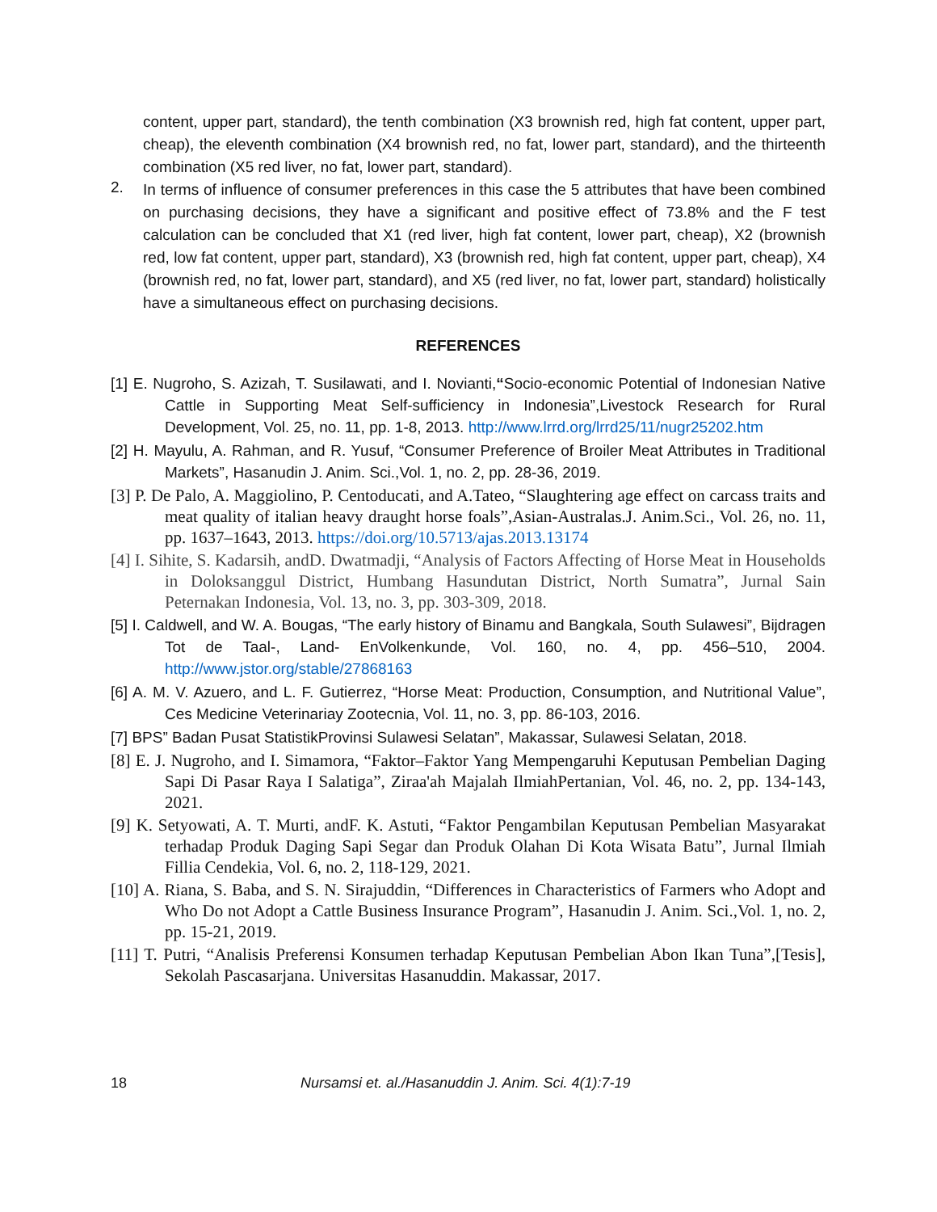content, upper part, standard), the tenth combination (X3 brownish red, high fat content, upper part, cheap), the eleventh combination (X4 brownish red, no fat, lower part, standard), and the thirteenth combination (X5 red liver, no fat, lower part, standard).
2.
In terms of influence of consumer preferences in this case the 5 attributes that have been combined on purchasing decisions, they have a significant and positive effect of 73.8% and the F test calculation can be concluded that X1 (red liver, high fat content, lower part, cheap), X2 (brownish red, low fat content, upper part, standard), X3 (brownish red, high fat content, upper part, cheap), X4 (brownish red, no fat, lower part, standard), and X5 (red liver, no fat, lower part, standard) holistically have a simultaneous effect on purchasing decisions.
REFERENCES
[1] E. Nugroho, S. Azizah, T. Susilawati, and I. Novianti,“Socio-economic Potential of Indonesian Native Cattle in Supporting Meat Self-sufficiency in Indonesia”,Livestock Research for Rural Development, Vol. 25, no. 11, pp. 1-8, 2013. http://www.lrrd.org/lrrd25/11/nugr25202.htm
[2] H. Mayulu, A. Rahman, and R. Yusuf, “Consumer Preference of Broiler Meat Attributes in Traditional Markets”, Hasanudin J. Anim. Sci.,Vol. 1, no. 2, pp. 28-36, 2019.
[3] P. De Palo, A. Maggiolino, P. Centoducati, and A.Tateo, “Slaughtering age effect on carcass traits and meat quality of italian heavy draught horse foals”,Asian-Australas.J. Anim.Sci., Vol. 26, no. 11, pp. 1637–1643, 2013. https://doi.org/10.5713/ajas.2013.13174
[4] I. Sihite, S. Kadarsih, andD. Dwatmadji, “Analysis of Factors Affecting of Horse Meat in Households in Doloksanggul District, Humbang Hasundutan District, North Sumatra”, Jurnal Sain Peternakan Indonesia, Vol. 13, no. 3, pp. 303-309, 2018.
[5] I. Caldwell, and W. A. Bougas, “The early history of Binamu and Bangkala, South Sulawesi”, Bijdragen Tot de Taal-, Land- EnVolkenkunde, Vol. 160, no. 4, pp. 456–510, 2004. http://www.jstor.org/stable/27868163
[6] A. M. V. Azuero, and L. F. Gutierrez, “Horse Meat: Production, Consumption, and Nutritional Value”, Ces Medicine Veterinariay Zootecnia, Vol. 11, no. 3, pp. 86-103, 2016.
[7] BPS” Badan Pusat StatistikProvinsi Sulawesi Selatan”, Makassar, Sulawesi Selatan, 2018.
[8] E. J. Nugroho, and I. Simamora, “Faktor–Faktor Yang Mempengaruhi Keputusan Pembelian Daging Sapi Di Pasar Raya I Salatiga”, Ziraa'ah Majalah IlmiahPertanian, Vol. 46, no. 2, pp. 134-143, 2021.
[9] K. Setyowati, A. T. Murti, andF. K. Astuti, “Faktor Pengambilan Keputusan Pembelian Masyarakat terhadap Produk Daging Sapi Segar dan Produk Olahan Di Kota Wisata Batu”, Jurnal Ilmiah Fillia Cendekia, Vol. 6, no. 2, 118-129, 2021.
[10] A. Riana, S. Baba, and S. N. Sirajuddin, “Differences in Characteristics of Farmers who Adopt and Who Do not Adopt a Cattle Business Insurance Program”, Hasanudin J. Anim. Sci.,Vol. 1, no. 2, pp. 15-21, 2019.
[11] T. Putri, “Analisis Preferensi Konsumen terhadap Keputusan Pembelian Abon Ikan Tuna”,[Tesis], Sekolah Pascasarjana. Universitas Hasanuddin. Makassar, 2017.
18 Nursamsi et. al./Hasanuddin J. Anim. Sci. 4(1):7-19